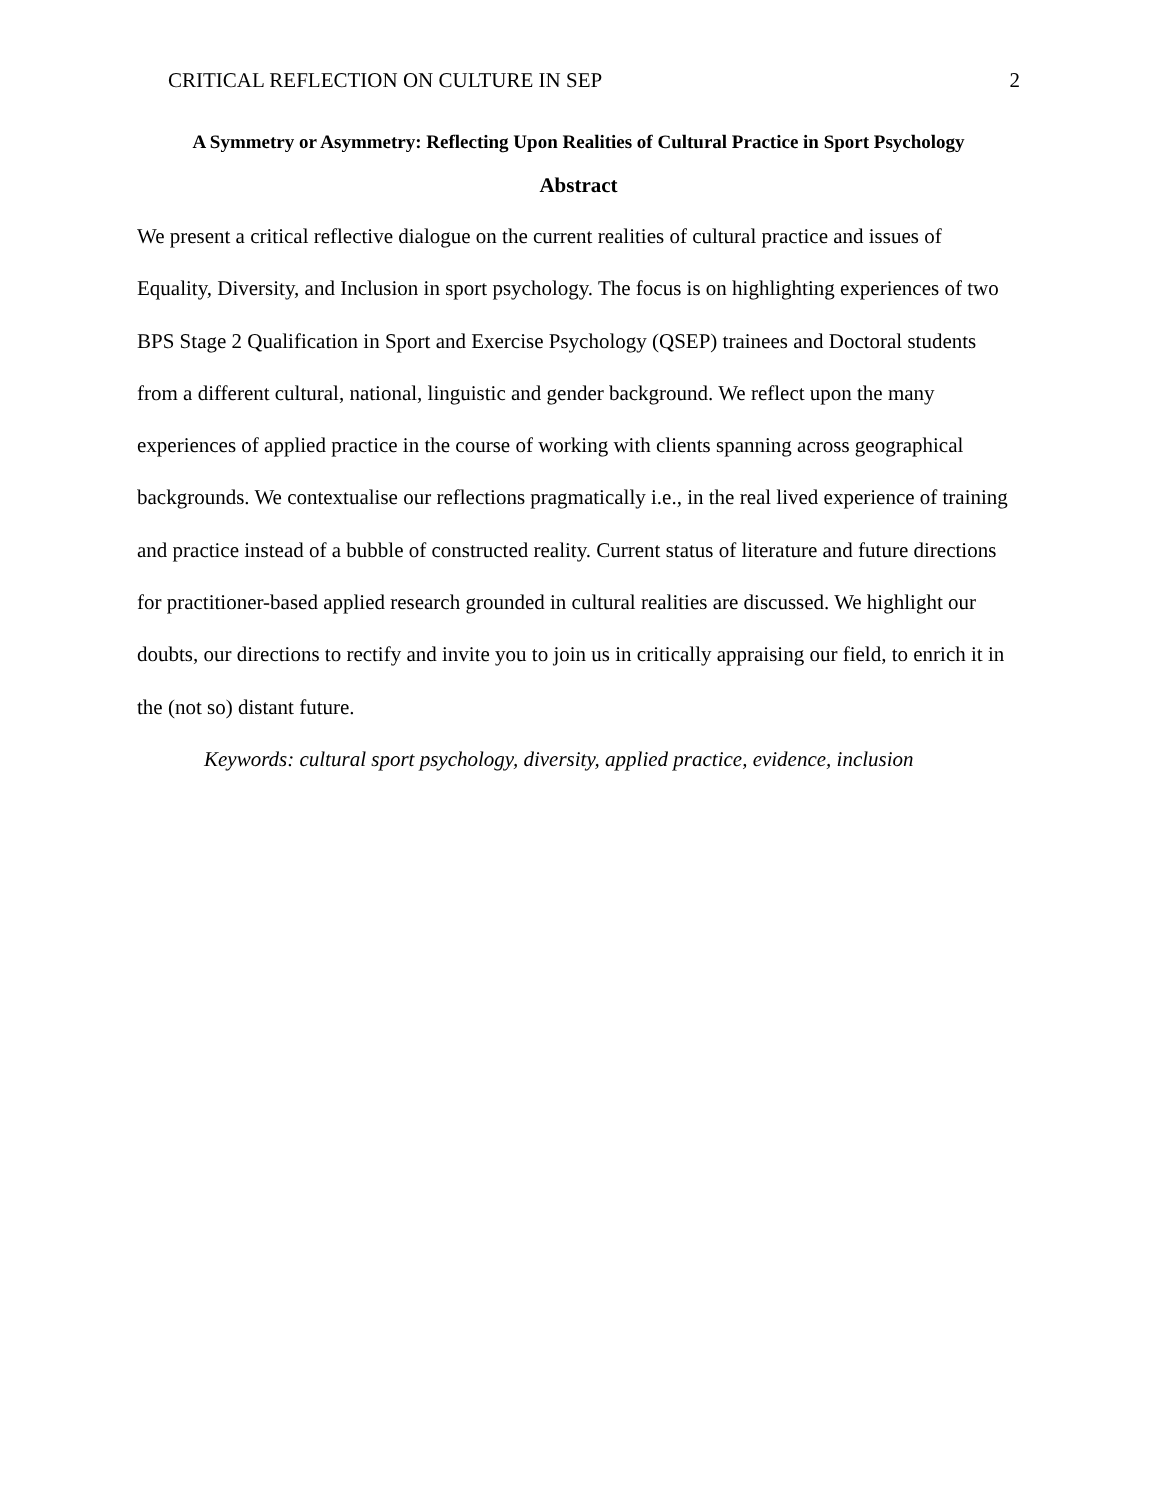CRITICAL REFLECTION ON CULTURE IN SEP 2
A Symmetry or Asymmetry: Reflecting Upon Realities of Cultural Practice in Sport Psychology
Abstract
We present a critical reflective dialogue on the current realities of cultural practice and issues of Equality, Diversity, and Inclusion in sport psychology. The focus is on highlighting experiences of two BPS Stage 2 Qualification in Sport and Exercise Psychology (QSEP) trainees and Doctoral students from a different cultural, national, linguistic and gender background. We reflect upon the many experiences of applied practice in the course of working with clients spanning across geographical backgrounds. We contextualise our reflections pragmatically i.e., in the real lived experience of training and practice instead of a bubble of constructed reality. Current status of literature and future directions for practitioner-based applied research grounded in cultural realities are discussed. We highlight our doubts, our directions to rectify and invite you to join us in critically appraising our field, to enrich it in the (not so) distant future.
Keywords: cultural sport psychology, diversity, applied practice, evidence, inclusion